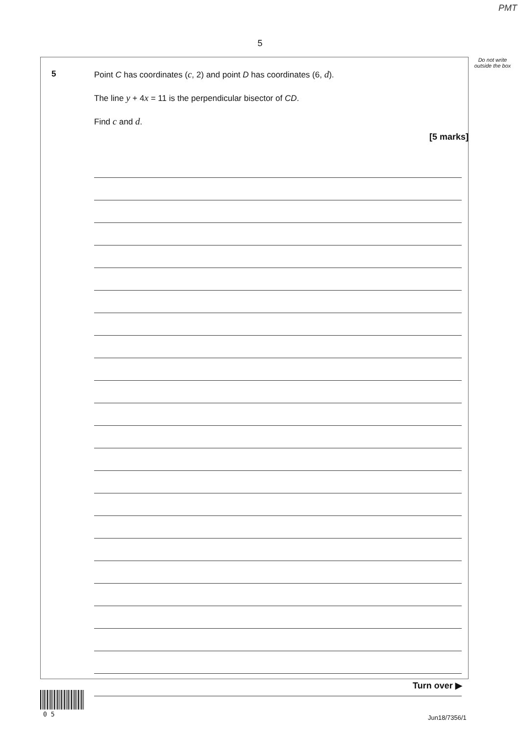PMT
5
Do not write outside the box
5
Point C has coordinates (c, 2) and point D has coordinates (6, d).
The line y + 4x = 11 is the perpendicular bisector of CD.
Find c and d.
[5 marks]
Turn over ▶
0 5 Jun18/7356/1